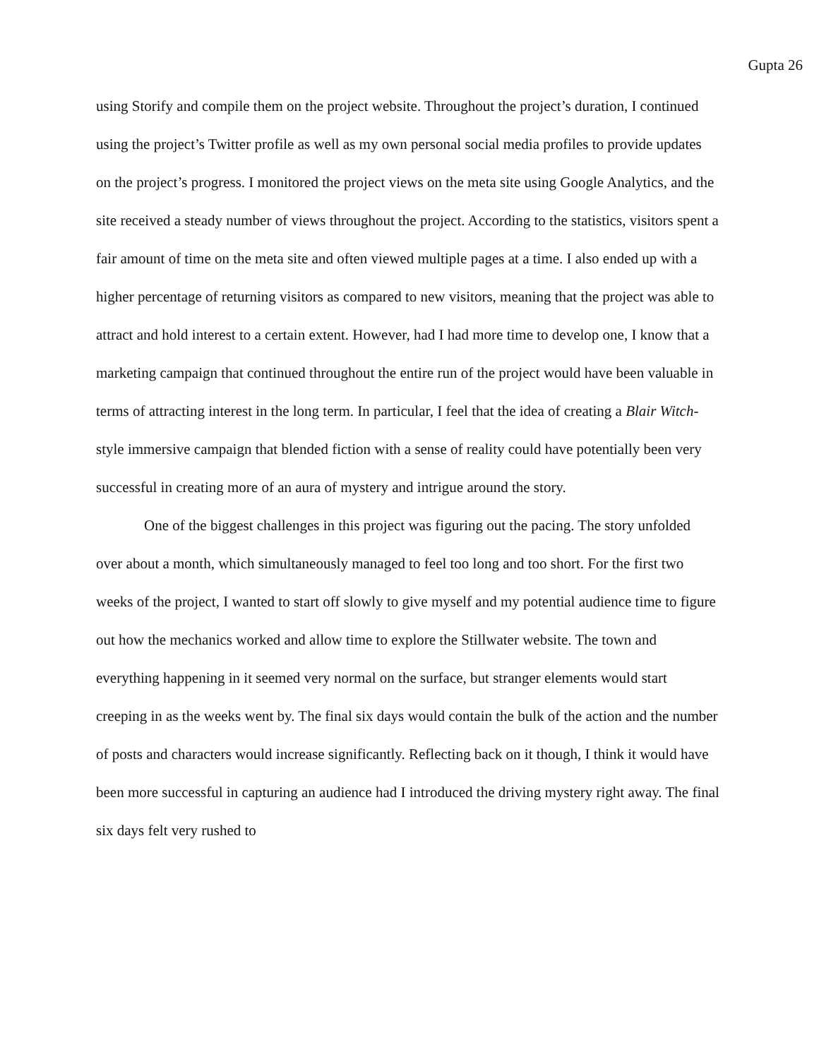Gupta 26
using Storify and compile them on the project website. Throughout the project’s duration, I continued using the project’s Twitter profile as well as my own personal social media profiles to provide updates on the project’s progress. I monitored the project views on the meta site using Google Analytics, and the site received a steady number of views throughout the project. According to the statistics, visitors spent a fair amount of time on the meta site and often viewed multiple pages at a time. I also ended up with a higher percentage of returning visitors as compared to new visitors, meaning that the project was able to attract and hold interest to a certain extent. However, had I had more time to develop one, I know that a marketing campaign that continued throughout the entire run of the project would have been valuable in terms of attracting interest in the long term. In particular, I feel that the idea of creating a Blair Witch-style immersive campaign that blended fiction with a sense of reality could have potentially been very successful in creating more of an aura of mystery and intrigue around the story.
One of the biggest challenges in this project was figuring out the pacing. The story unfolded over about a month, which simultaneously managed to feel too long and too short. For the first two weeks of the project, I wanted to start off slowly to give myself and my potential audience time to figure out how the mechanics worked and allow time to explore the Stillwater website. The town and everything happening in it seemed very normal on the surface, but stranger elements would start creeping in as the weeks went by. The final six days would contain the bulk of the action and the number of posts and characters would increase significantly. Reflecting back on it though, I think it would have been more successful in capturing an audience had I introduced the driving mystery right away. The final six days felt very rushed to